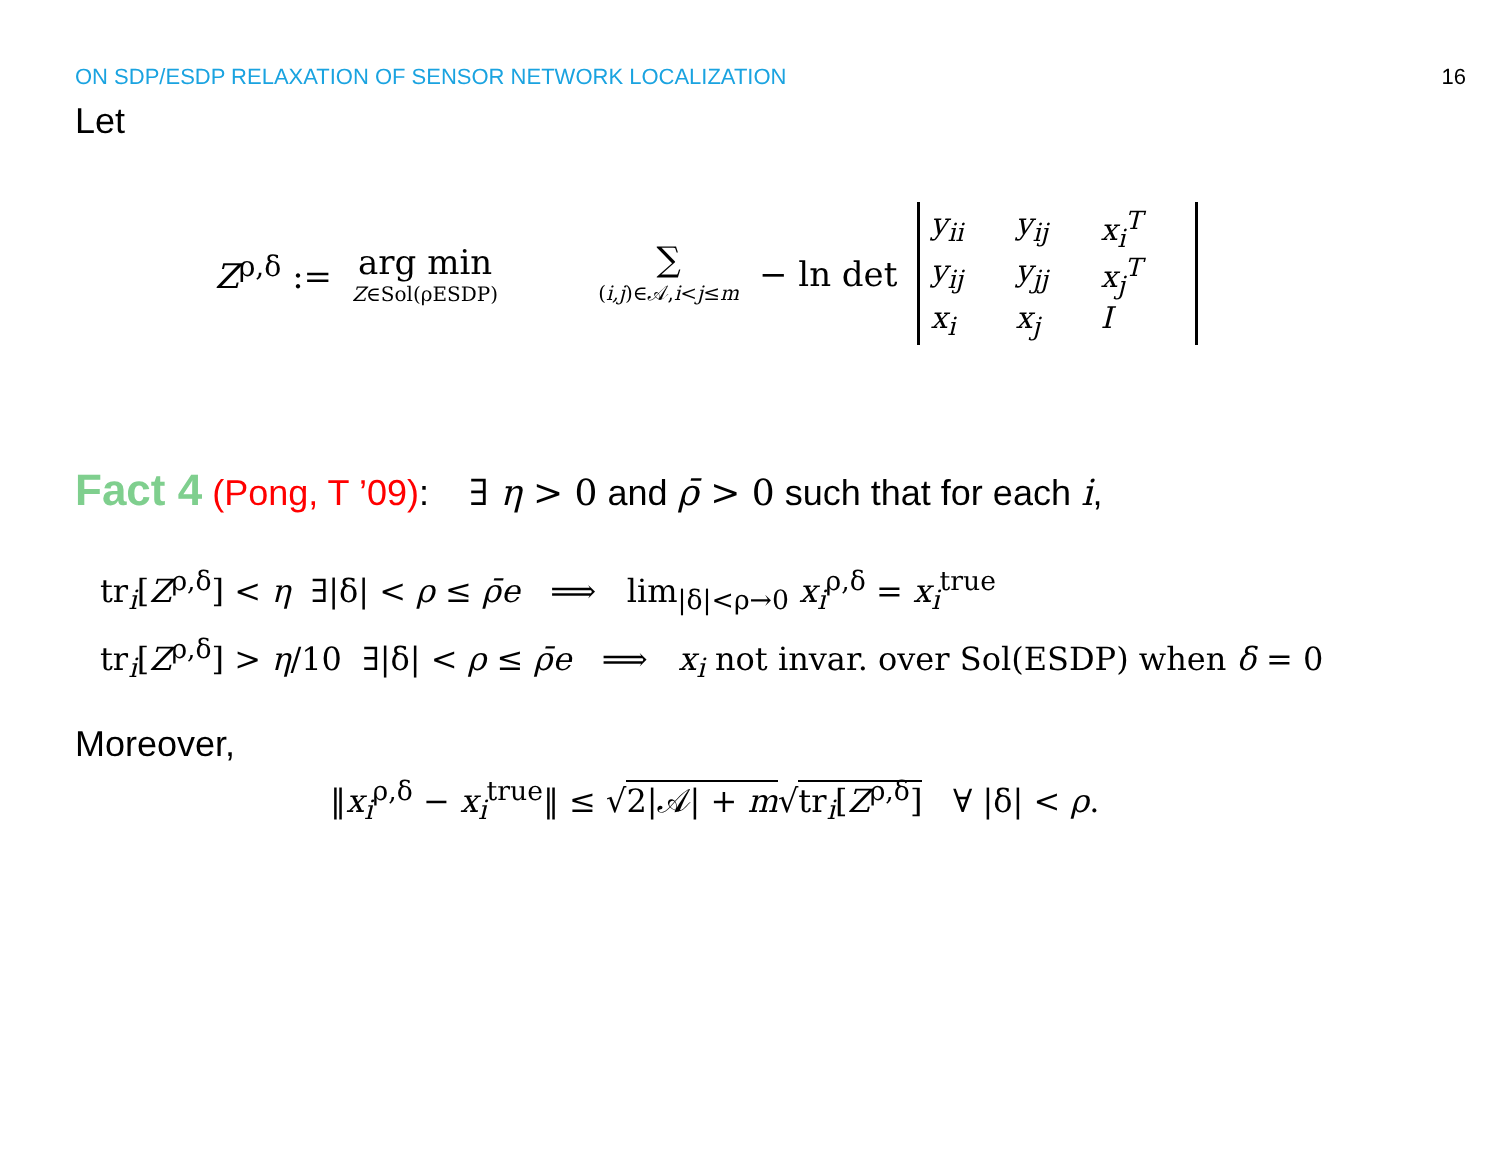ON SDP/ESDP RELAXATION OF SENSOR NETWORK LOCALIZATION 16
Let
Z<sup>ρ,δ</sup> := arg min Z∈Sol(ρESDP) ∑ (i,j)∈𝒜,i<j≤m − ln det
y<sub>ii</sub> y<sub>ij</sub> x<sub>i</sub><sup>T</sup> y<sub>ij</sub> y<sub>jj</sub> x<sub>j</sub><sup>T</sup> x<sub>i</sub> x<sub>j</sub> I
Fact 4 (Pong, T ’09): ∃ η > 0 and ρ̄ > 0 such that for each i,
tr<sub>i</sub>[Z<sup>ρ,δ</sup>] < η ∃|δ| < ρ ≤ ρ̄e ⟹ lim<sub>|δ|<ρ→0</sub> x<sub>i</sub><sup>ρ,δ</sup> = x<sub>i</sub><sup>true</sup>
tr<sub>i</sub>[Z<sup>ρ,δ</sup>] > η/10 ∃|δ| < ρ ≤ ρ̄e ⟹ x<sub>i</sub> not invar. over Sol(ESDP) when δ = 0
Moreover,
‖x<sub>i</sub><sup>ρ,δ</sup> − x<sub>i</sub><sup>true</sup>‖ ≤ √2|𝒜| + m√tr<sub>i</sub>[Z<sup>ρ,δ</sup>] ∀ |δ| < ρ.